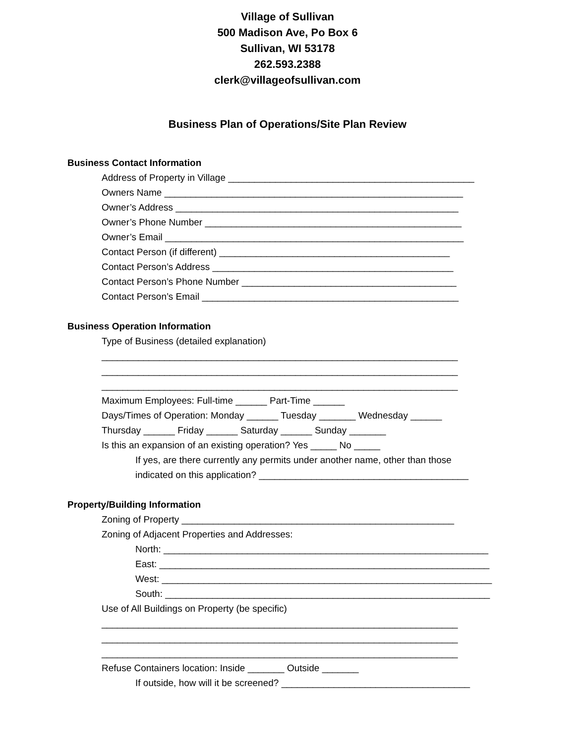Village of Sullivan
500 Madison Ave, Po Box 6
Sullivan, WI 53178
262.593.2388
clerk@villageofsullivan.com
Business Plan of Operations/Site Plan Review
Business Contact Information
Address of Property in Village _______________________________________________
Owners Name _________________________________________________________
Owner’s Address ______________________________________________________
Owner’s Phone Number _________________________________________________
Owner’s Email _________________________________________________________
Contact Person (if different) ____________________________________________
Contact Person’s Address ______________________________________________
Contact Person’s Phone Number _________________________________________
Contact Person’s Email _________________________________________________
Business Operation Information
Type of Business (detailed explanation)
____________________________________________________________________
____________________________________________________________________
____________________________________________________________________
Maximum Employees: Full-time ______ Part-Time ______
Days/Times of Operation: Monday ______ Tuesday _______ Wednesday ______
Thursday ______ Friday ______ Saturday ______ Sunday _______
Is this an expansion of an existing operation? Yes _____ No _____
If yes, are there currently any permits under another name, other than those
indicated on this application? ________________________________________
Property/Building Information
Zoning of Property ____________________________________________________
Zoning of Adjacent Properties and Addresses:
North: ______________________________________________________________
East: _______________________________________________________________
West: _______________________________________________________________
South: ______________________________________________________________
Use of All Buildings on Property (be specific)
____________________________________________________________________
____________________________________________________________________
____________________________________________________________________
Refuse Containers location: Inside _______ Outside _______
If outside, how will it be screened? ____________________________________